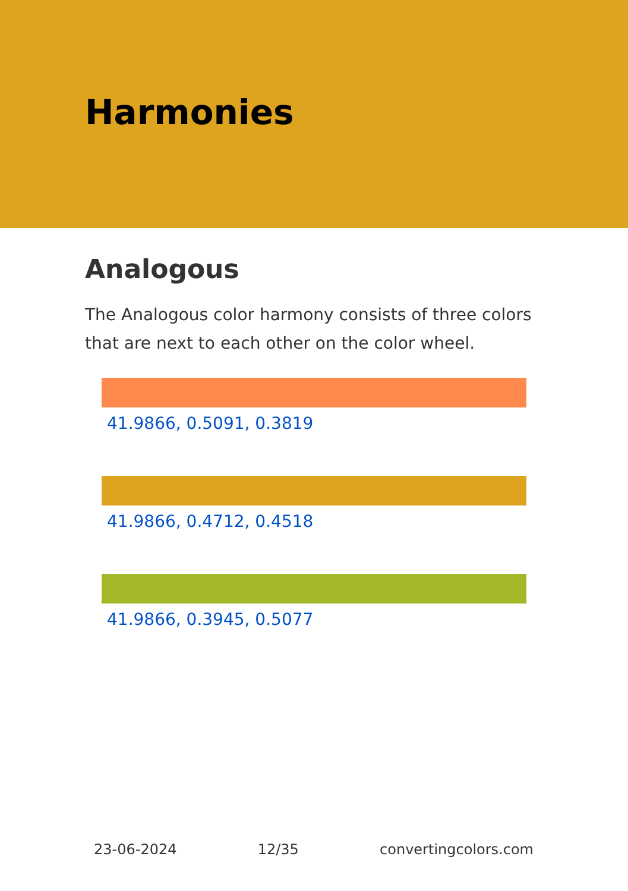Harmonies
Analogous
The Analogous color harmony consists of three colors that are next to each other on the color wheel.
41.9866, 0.5091, 0.3819
41.9866, 0.4712, 0.4518
41.9866, 0.3945, 0.5077
23-06-2024 12/35 convertingcolors.com